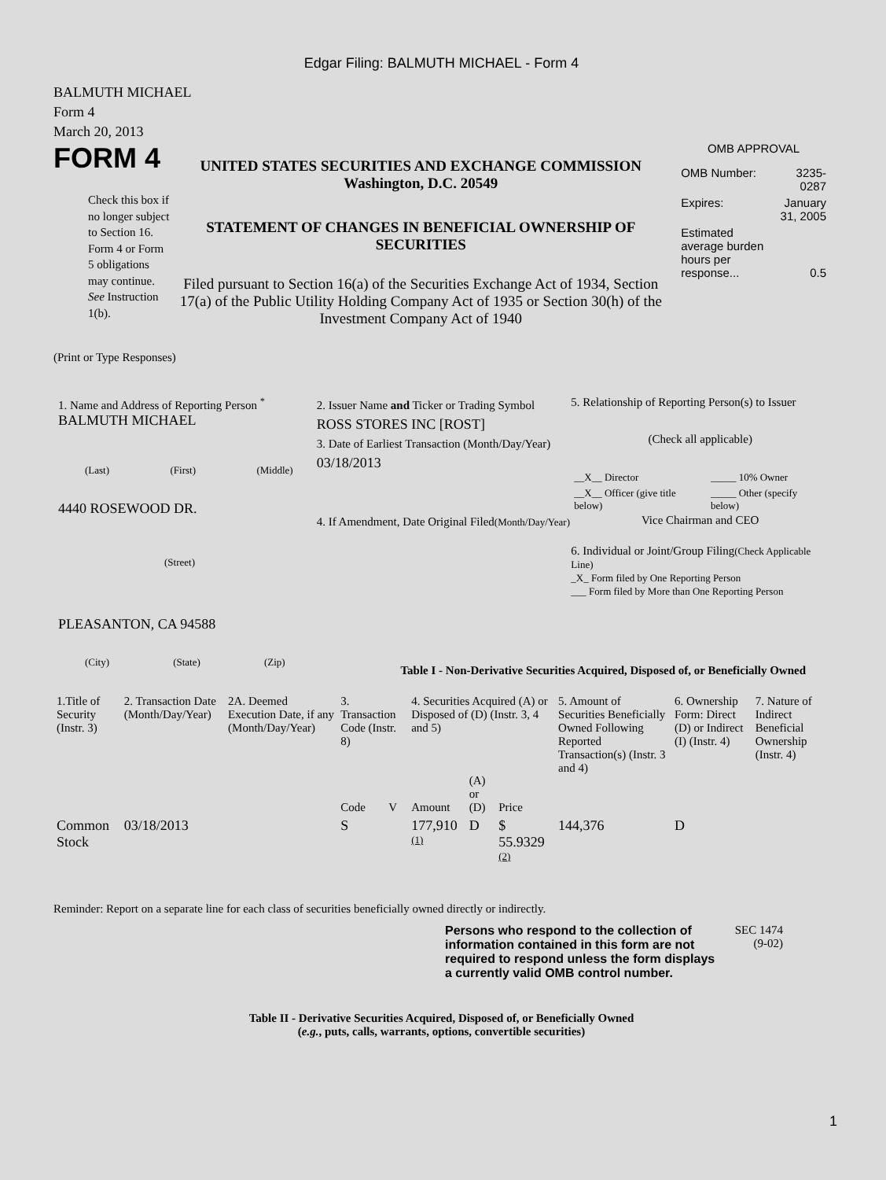Edgar Filing: BALMUTH MICHAEL - Form 4
BALMUTH MICHAEL
Form 4
March 20, 2013
FORM 4
Check this box if no longer subject to Section 16. Form 4 or Form 5 obligations may continue. See Instruction 1(b).
UNITED STATES SECURITIES AND EXCHANGE COMMISSION
Washington, D.C. 20549
STATEMENT OF CHANGES IN BENEFICIAL OWNERSHIP OF SECURITIES
Filed pursuant to Section 16(a) of the Securities Exchange Act of 1934, Section 17(a) of the Public Utility Holding Company Act of 1935 or Section 30(h) of the Investment Company Act of 1940
OMB APPROVAL
| OMB Number: | 3235-0287 |
| Expires: | January 31, 2005 |
| Estimated average burden hours per response... | 0.5 |
(Print or Type Responses)
1. Name and Address of Reporting Person <sup>*</sup>
BALMUTH MICHAEL
(Last) (First) (Middle)
4440 ROSEWOOD DR.
(Street)
PLEASANTON, CA 94588
(City) (State) (Zip)
2. Issuer Name and Ticker or Trading Symbol
ROSS STORES INC [ROST]
3. Date of Earliest Transaction (Month/Day/Year)
03/18/2013
4. If Amendment, Date Original Filed(Month/Day/Year)
5. Relationship of Reporting Person(s) to Issuer
(Check all applicable)
| __X__ Director | _____ 10% Owner |
| __X__ Officer (give title below) | _____ Other (specify below) |
Vice Chairman and CEO
6. Individual or Joint/Group Filing(Check Applicable Line)
_X_ Form filed by One Reporting Person
___ Form filed by More than One Reporting Person
Table I - Non-Derivative Securities Acquired, Disposed of, or Beneficially Owned
| 1.Title of Security (Instr. 3) | 2. Transaction Date (Month/Day/Year) | 2A. Deemed Execution Date, if any (Month/Day/Year) | 3. Transaction Code (Instr. 8) | | 4. Securities Acquired (A) or Disposed of (D) (Instr. 3, 4 and 5) | | | 5. Amount of Securities Beneficially Owned Following Reported Transaction(s) (Instr. 3 and 4) | 6. Ownership Form: Direct (D) or Indirect (I) (Instr. 4) | 7. Nature of Indirect Beneficial Ownership (Instr. 4) |
| | | | Code | V | Amount | (A) or (D) | Price | | | |
| Common Stock | 03/18/2013 | | S | | 177,910 <sup>(1)</sup> | D | $ 55.9329 <sup>(2)</sup> | 144,376 | D | |
Reminder: Report on a separate line for each class of securities beneficially owned directly or indirectly.
Persons who respond to the collection of information contained in this form are not required to respond unless the form displays a currently valid OMB control number.
SEC 1474
(9-02)
Table II - Derivative Securities Acquired, Disposed of, or Beneficially Owned
(e.g., puts, calls, warrants, options, convertible securities)
1